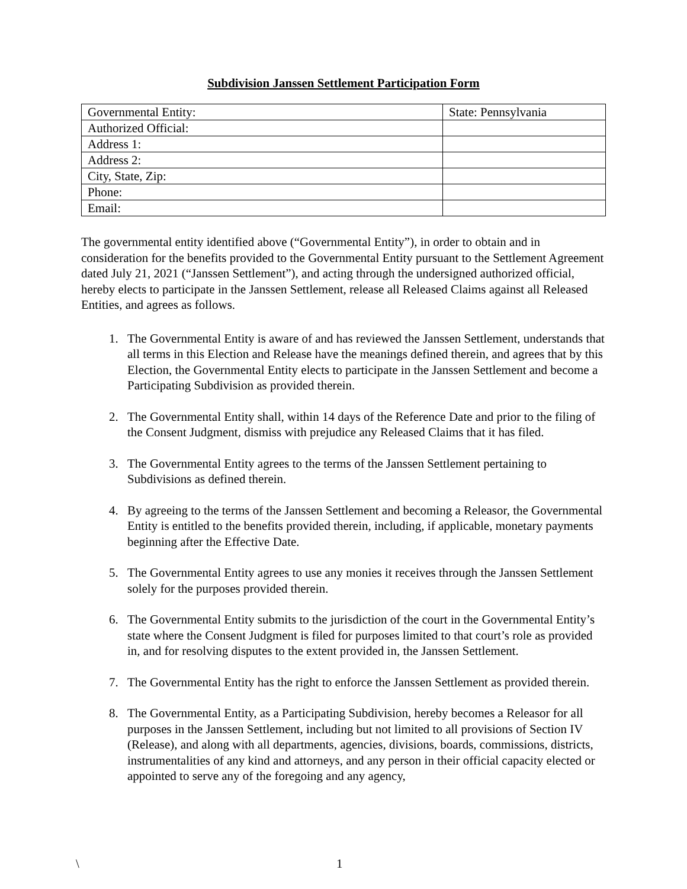Subdivision Janssen Settlement Participation Form
| Governmental Entity: | State: Pennsylvania |
| Authorized Official: | |
| Address 1: | |
| Address 2: | |
| City, State, Zip: | |
| Phone: | |
| Email: | |
The governmental entity identified above (“Governmental Entity”), in order to obtain and in consideration for the benefits provided to the Governmental Entity pursuant to the Settlement Agreement dated July 21, 2021 (“Janssen Settlement”), and acting through the undersigned authorized official, hereby elects to participate in the Janssen Settlement, release all Released Claims against all Released Entities, and agrees as follows.
1. The Governmental Entity is aware of and has reviewed the Janssen Settlement, understands that all terms in this Election and Release have the meanings defined therein, and agrees that by this Election, the Governmental Entity elects to participate in the Janssen Settlement and become a Participating Subdivision as provided therein.
2. The Governmental Entity shall, within 14 days of the Reference Date and prior to the filing of the Consent Judgment, dismiss with prejudice any Released Claims that it has filed.
3. The Governmental Entity agrees to the terms of the Janssen Settlement pertaining to Subdivisions as defined therein.
4. By agreeing to the terms of the Janssen Settlement and becoming a Releasor, the Governmental Entity is entitled to the benefits provided therein, including, if applicable, monetary payments beginning after the Effective Date.
5. The Governmental Entity agrees to use any monies it receives through the Janssen Settlement solely for the purposes provided therein.
6. The Governmental Entity submits to the jurisdiction of the court in the Governmental Entity’s state where the Consent Judgment is filed for purposes limited to that court’s role as provided in, and for resolving disputes to the extent provided in, the Janssen Settlement.
7. The Governmental Entity has the right to enforce the Janssen Settlement as provided therein.
8. The Governmental Entity, as a Participating Subdivision, hereby becomes a Releasor for all purposes in the Janssen Settlement, including but not limited to all provisions of Section IV (Release), and along with all departments, agencies, divisions, boards, commissions, districts, instrumentalities of any kind and attorneys, and any person in their official capacity elected or appointed to serve any of the foregoing and any agency,
\ 1